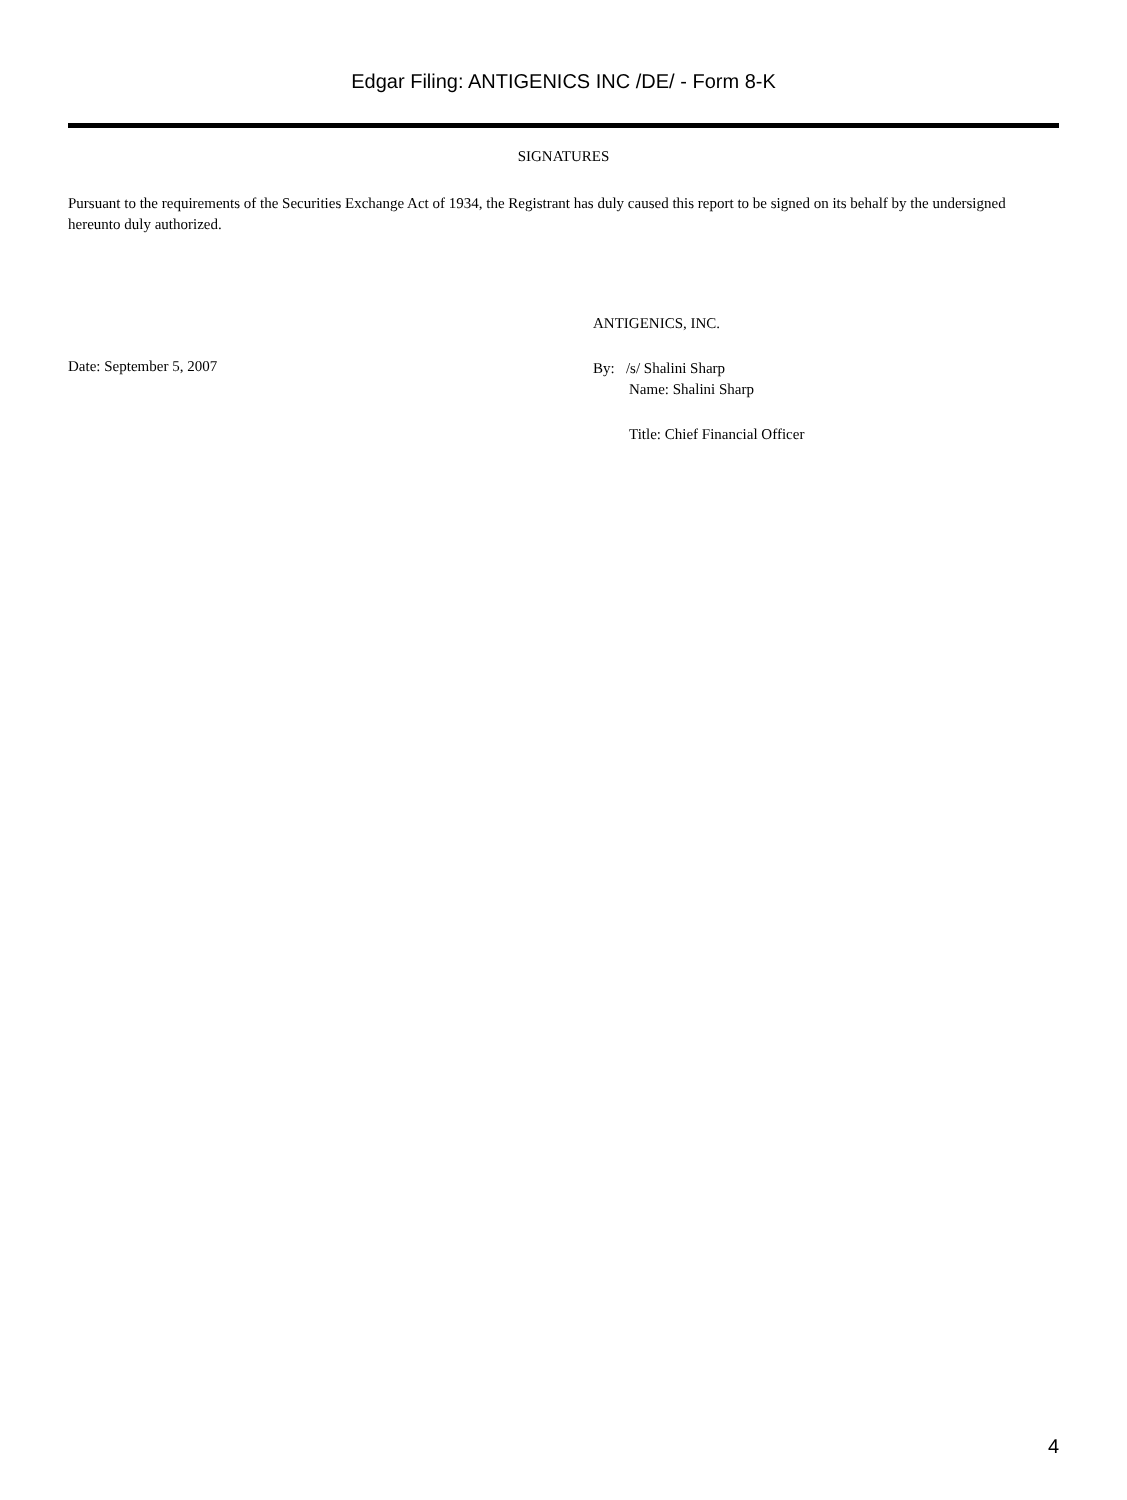Edgar Filing: ANTIGENICS INC /DE/ - Form 8-K
SIGNATURES
Pursuant to the requirements of the Securities Exchange Act of 1934, the Registrant has duly caused this report to be signed on its behalf by the undersigned hereunto duly authorized.
Date: September 5, 2007
ANTIGENICS, INC.
By: /s/ Shalini Sharp
Name: Shalini Sharp
Title: Chief Financial Officer
4